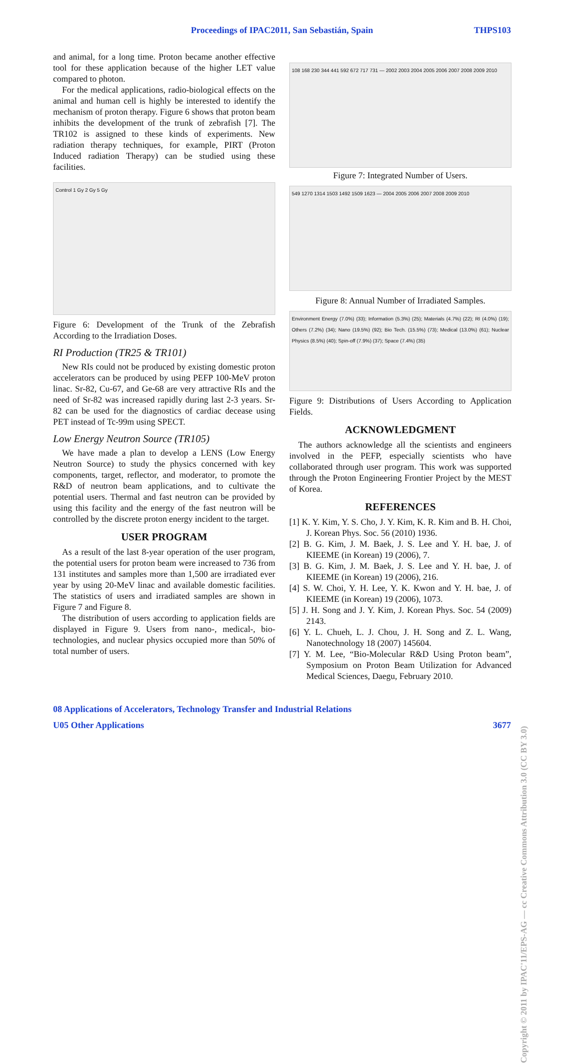Proceedings of IPAC2011, San Sebastián, Spain
THPS103
and animal, for a long time. Proton became another effective tool for these application because of the higher LET value compared to photon.
For the medical applications, radio-biological effects on the animal and human cell is highly be interested to identify the mechanism of proton therapy. Figure 6 shows that proton beam inhibits the development of the trunk of zebrafish [7]. The TR102 is assigned to these kinds of experiments. New radiation therapy techniques, for example, PIRT (Proton Induced radiation Therapy) can be studied using these facilities.
Control 1 Gy 2 Gy 5 Gy
Figure 6: Development of the Trunk of the Zebrafish According to the Irradiation Doses.
RI Production (TR25 & TR101)
New RIs could not be produced by existing domestic proton accelerators can be produced by using PEFP 100-MeV proton linac. Sr-82, Cu-67, and Ge-68 are very attractive RIs and the need of Sr-82 was increased rapidly during last 2-3 years. Sr-82 can be used for the diagnostics of cardiac decease using PET instead of Tc-99m using SPECT.
Low Energy Neutron Source (TR105)
We have made a plan to develop a LENS (Low Energy Neutron Source) to study the physics concerned with key components, target, reflector, and moderator, to promote the R&D of neutron beam applications, and to cultivate the potential users. Thermal and fast neutron can be provided by using this facility and the energy of the fast neutron will be controlled by the discrete proton energy incident to the target.
USER PROGRAM
As a result of the last 8-year operation of the user program, the potential users for proton beam were increased to 736 from 131 institutes and samples more than 1,500 are irradiated ever year by using 20-MeV linac and available domestic facilities. The statistics of users and irradiated samples are shown in Figure 7 and Figure 8.
The distribution of users according to application fields are displayed in Figure 9. Users from nano-, medical-, bio-technologies, and nuclear physics occupied more than 50% of total number of users.
108 168 230 344 441 592 672 717 731 — 2002 2003 2004 2005 2006 2007 2008 2009 2010
Figure 7: Integrated Number of Users.
549 1270 1314 1503 1492 1509 1623 — 2004 2005 2006 2007 2008 2009 2010
Figure 8: Annual Number of Irradiated Samples.
Environment Energy (7.0%) (33); Information (5.3%) (25); Materials (4.7%) (22); RI (4.0%) (19); Others (7.2%) (34); Nano (19.5%) (92); Bio Tech. (15.5%) (73); Medical (13.0%) (61); Nuclear Physics (8.5%) (40); Spin-off (7.9%) (37); Space (7.4%) (35)
Figure 9: Distributions of Users According to Application Fields.
ACKNOWLEDGMENT
The authors acknowledge all the scientists and engineers involved in the PEFP, especially scientists who have collaborated through user program. This work was supported through the Proton Engineering Frontier Project by the MEST of Korea.
REFERENCES
[1] K. Y. Kim, Y. S. Cho, J. Y. Kim, K. R. Kim and B. H. Choi, J. Korean Phys. Soc. 56 (2010) 1936.
[2] B. G. Kim, J. M. Baek, J. S. Lee and Y. H. bae, J. of KIEEME (in Korean) 19 (2006), 7.
[3] B. G. Kim, J. M. Baek, J. S. Lee and Y. H. bae, J. of KIEEME (in Korean) 19 (2006), 216.
[4] S. W. Choi, Y. H. Lee, Y. K. Kwon and Y. H. bae, J. of KIEEME (in Korean) 19 (2006), 1073.
[5] J. H. Song and J. Y. Kim, J. Korean Phys. Soc. 54 (2009) 2143.
[6] Y. L. Chueh, L. J. Chou, J. H. Song and Z. L. Wang, Nanotechnology 18 (2007) 145604.
[7] Y. M. Lee, “Bio-Molecular R&D Using Proton beam”, Symposium on Proton Beam Utilization for Advanced Medical Sciences, Daegu, February 2010.
08 Applications of Accelerators, Technology Transfer and Industrial Relations
U05 Other Applications 3677
Copyright © 2011 by IPAC'11/EPS-AG — cc Creative Commons Attribution 3.0 (CC BY 3.0)